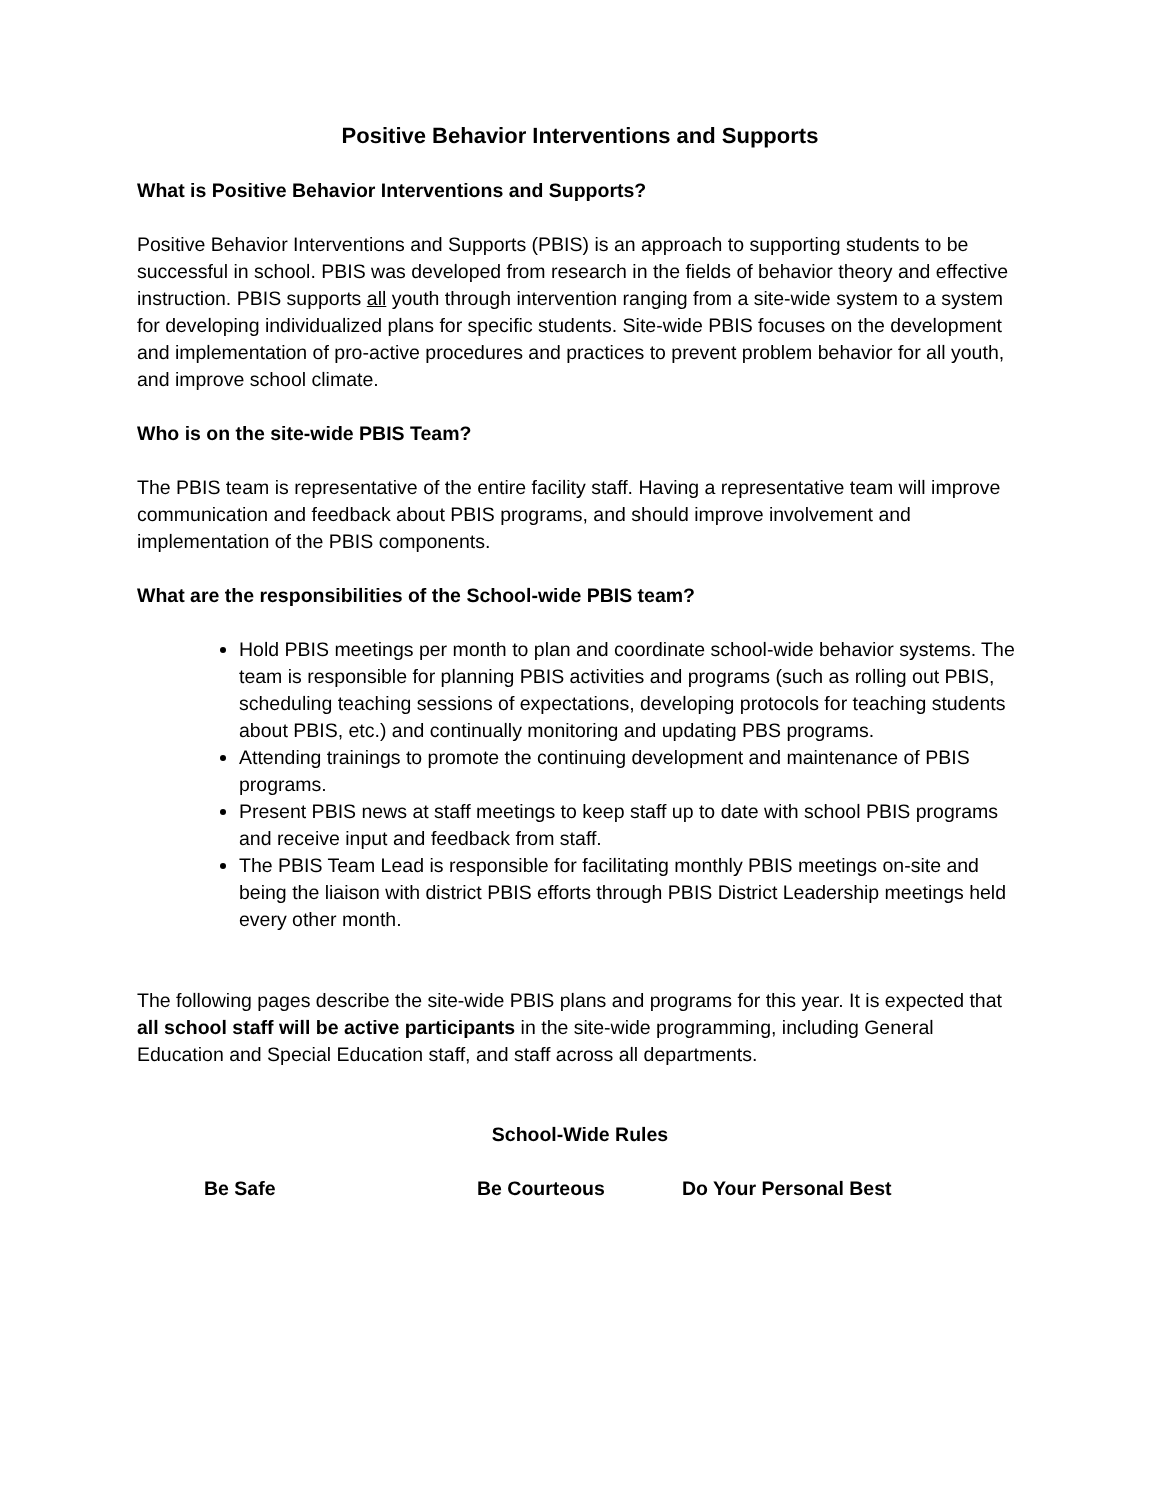Positive Behavior Interventions and Supports
What is Positive Behavior Interventions and Supports?
Positive Behavior Interventions and Supports (PBIS) is an approach to supporting students to be successful in school. PBIS was developed from research in the fields of behavior theory and effective instruction. PBIS supports all youth through intervention ranging from a site-wide system to a system for developing individualized plans for specific students. Site-wide PBIS focuses on the development and implementation of pro-active procedures and practices to prevent problem behavior for all youth, and improve school climate.
Who is on the site-wide PBIS Team?
The PBIS team is representative of the entire facility staff. Having a representative team will improve communication and feedback about PBIS programs, and should improve involvement and implementation of the PBIS components.
What are the responsibilities of the School-wide PBIS team?
Hold PBIS meetings per month to plan and coordinate school-wide behavior systems. The team is responsible for planning PBIS activities and programs (such as rolling out PBIS, scheduling teaching sessions of expectations, developing protocols for teaching students about PBIS, etc.) and continually monitoring and updating PBS programs.
Attending trainings to promote the continuing development and maintenance of PBIS programs.
Present PBIS news at staff meetings to keep staff up to date with school PBIS programs and receive input and feedback from staff.
The PBIS Team Lead is responsible for facilitating monthly PBIS meetings on-site and being the liaison with district PBIS efforts through PBIS District Leadership meetings held every other month.
The following pages describe the site-wide PBIS plans and programs for this year. It is expected that all school staff will be active participants in the site-wide programming, including General Education and Special Education staff, and staff across all departments.
School-Wide Rules
Be Safe Be Courteous Do Your Personal Best